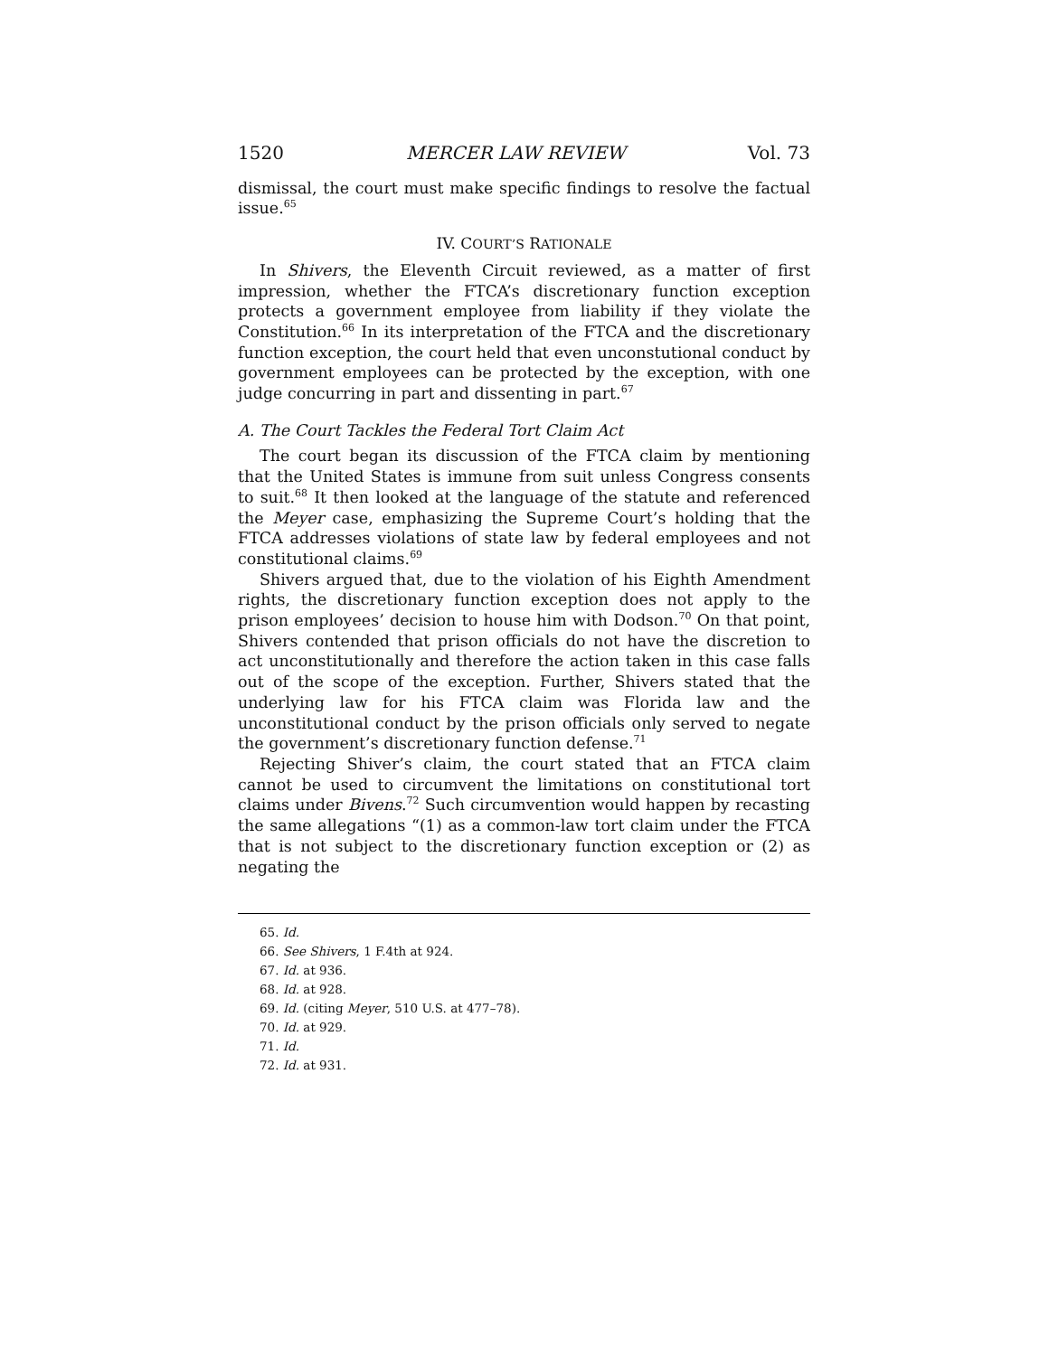1520 MERCER LAW REVIEW Vol. 73
dismissal, the court must make specific findings to resolve the factual issue.<sup>65</sup>
IV. COURT’S RATIONALE
In Shivers, the Eleventh Circuit reviewed, as a matter of first impression, whether the FTCA’s discretionary function exception protects a government employee from liability if they violate the Constitution.<sup>66</sup> In its interpretation of the FTCA and the discretionary function exception, the court held that even unconstutional conduct by government employees can be protected by the exception, with one judge concurring in part and dissenting in part.<sup>67</sup>
A. The Court Tackles the Federal Tort Claim Act
The court began its discussion of the FTCA claim by mentioning that the United States is immune from suit unless Congress consents to suit.<sup>68</sup> It then looked at the language of the statute and referenced the Meyer case, emphasizing the Supreme Court’s holding that the FTCA addresses violations of state law by federal employees and not constitutional claims.<sup>69</sup>
Shivers argued that, due to the violation of his Eighth Amendment rights, the discretionary function exception does not apply to the prison employees’ decision to house him with Dodson.<sup>70</sup> On that point, Shivers contended that prison officials do not have the discretion to act unconstitutionally and therefore the action taken in this case falls out of the scope of the exception. Further, Shivers stated that the underlying law for his FTCA claim was Florida law and the unconstitutional conduct by the prison officials only served to negate the government’s discretionary function defense.<sup>71</sup>
Rejecting Shiver’s claim, the court stated that an FTCA claim cannot be used to circumvent the limitations on constitutional tort claims under Bivens.<sup>72</sup> Such circumvention would happen by recasting the same allegations “(1) as a common-law tort claim under the FTCA that is not subject to the discretionary function exception or (2) as negating the
65. Id.
66. See Shivers, 1 F.4th at 924.
67. Id. at 936.
68. Id. at 928.
69. Id. (citing Meyer, 510 U.S. at 477–78).
70. Id. at 929.
71. Id.
72. Id. at 931.